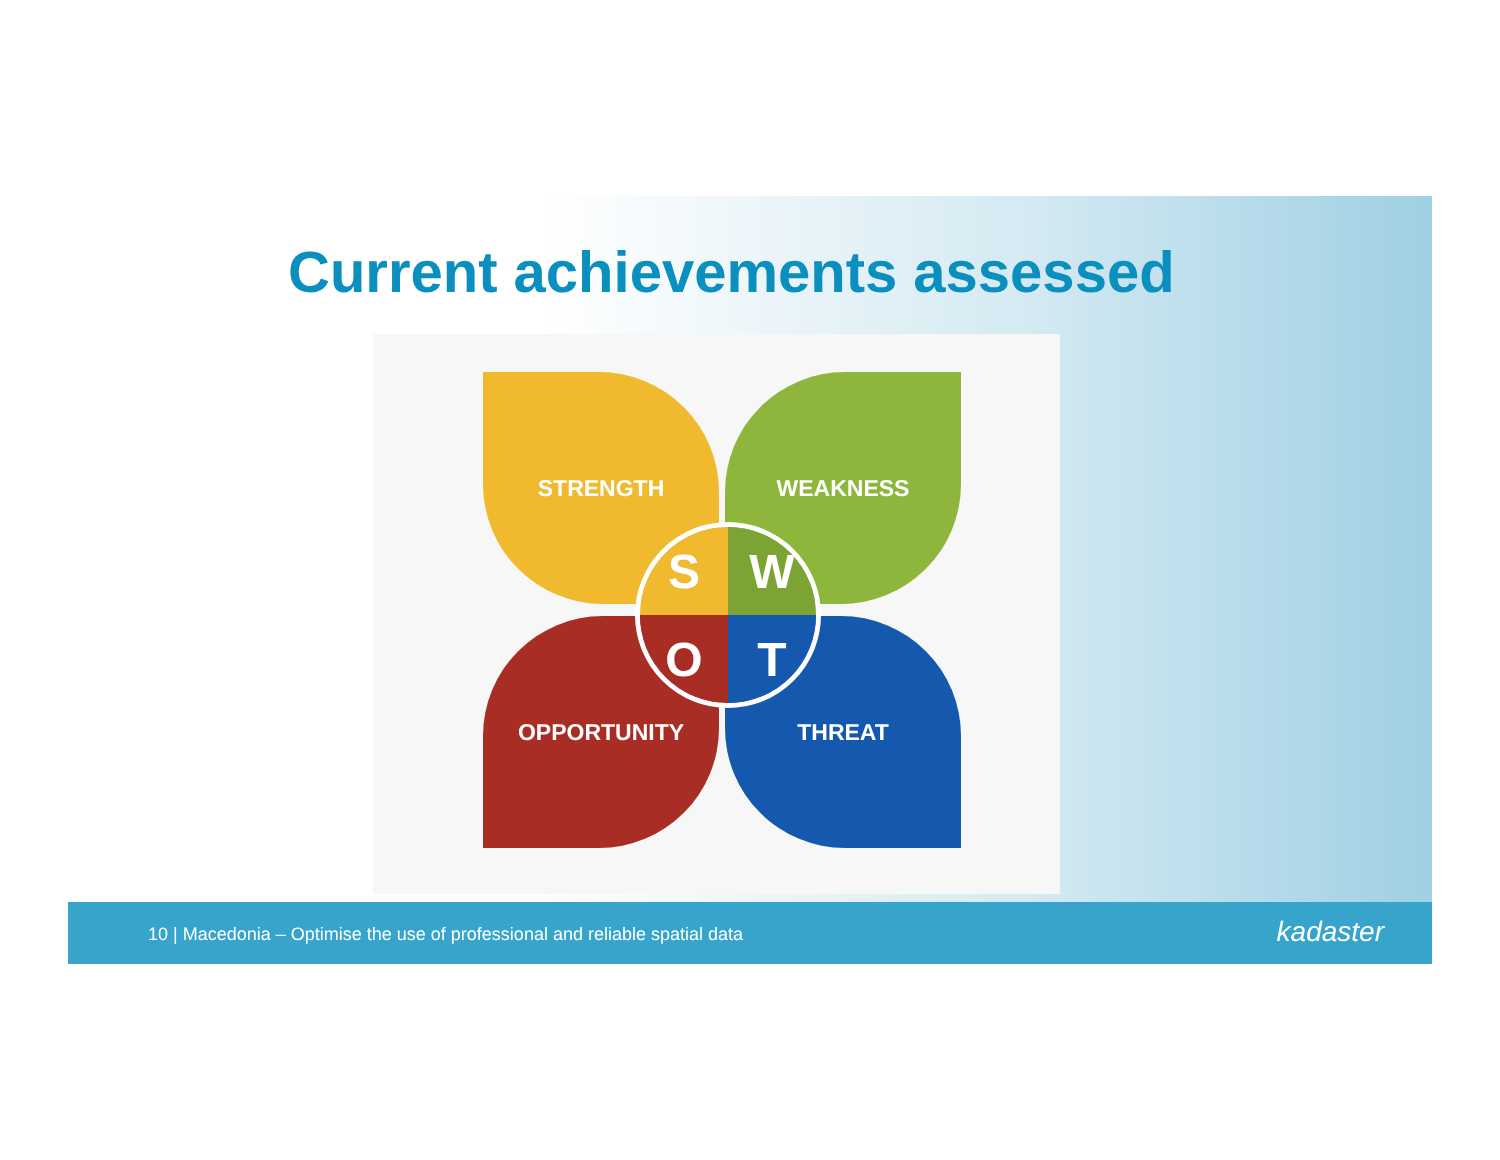Current achievements assessed
STRENGTH WEAKNESS
OPPORTUNITY THREAT
S
W
O
T
10 | Macedonia – Optimise the use of professional and reliable spatial data
kadaster